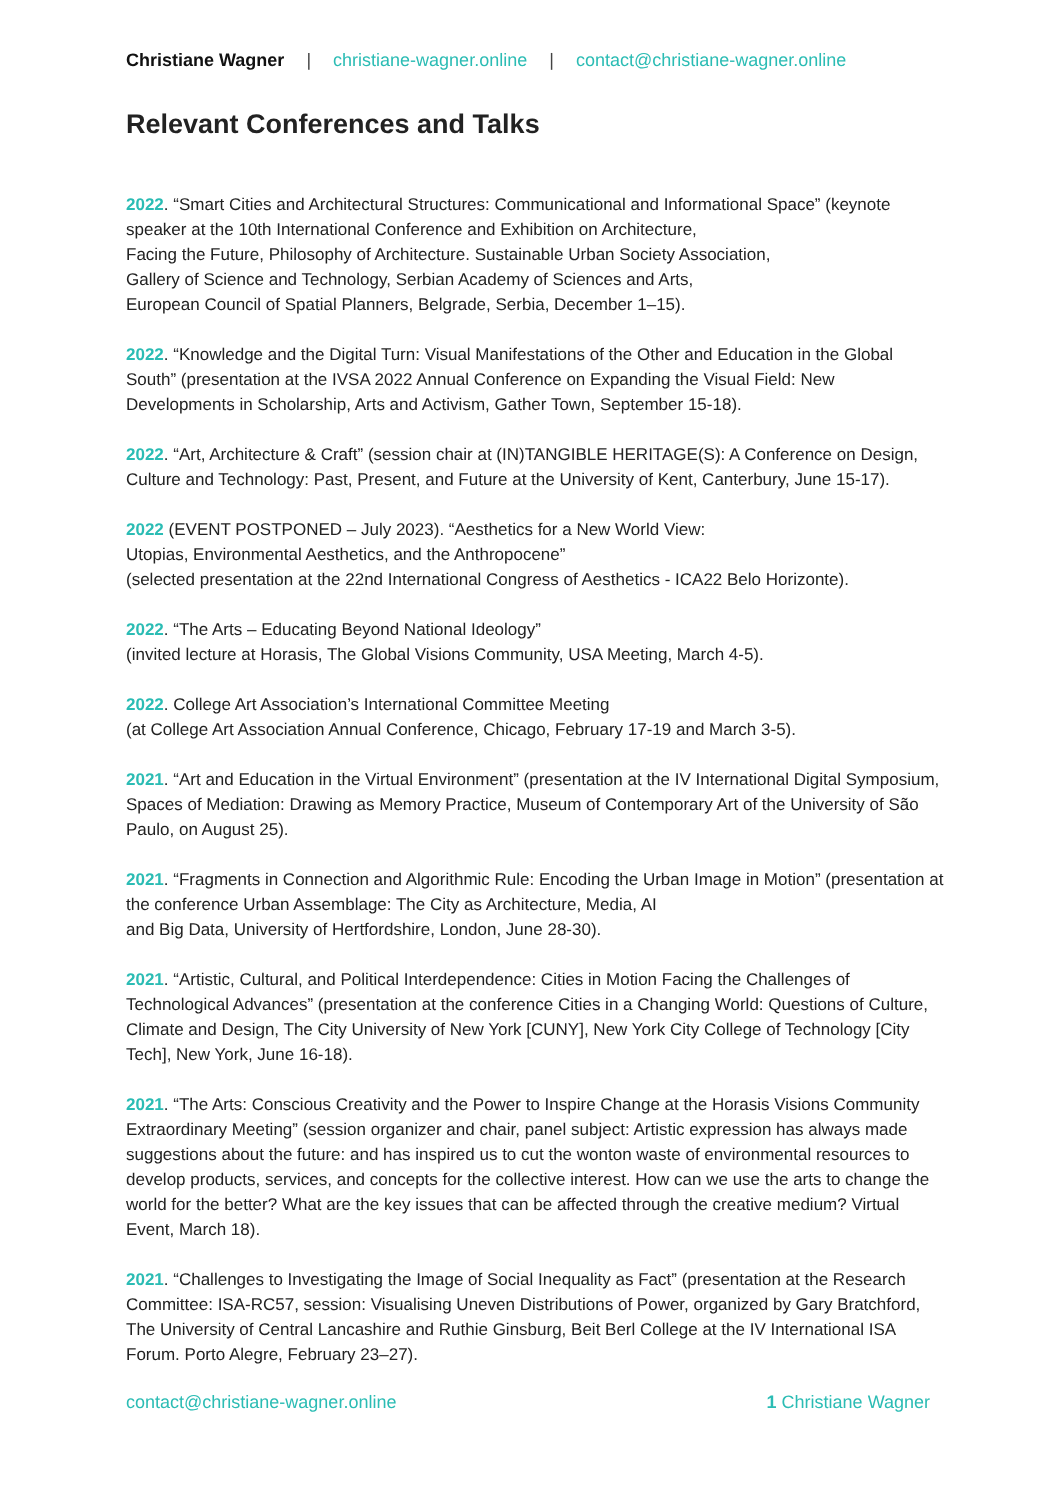Christiane Wagner | christiane-wagner.online | contact@christiane-wagner.online
Relevant Conferences and Talks
2022. “Smart Cities and Architectural Structures: Communicational and Informational Space” (keynote speaker at the 10th International Conference and Exhibition on Architecture,
Facing the Future, Philosophy of Architecture. Sustainable Urban Society Association,
Gallery of Science and Technology, Serbian Academy of Sciences and Arts,
European Council of Spatial Planners, Belgrade, Serbia, December 1–15).
2022. “Knowledge and the Digital Turn: Visual Manifestations of the Other and Education in the Global South” (presentation at the IVSA 2022 Annual Conference on Expanding the Visual Field: New Developments in Scholarship, Arts and Activism, Gather Town, September 15-18).
2022. “Art, Architecture & Craft” (session chair at (IN)TANGIBLE HERITAGE(S): A Conference on Design, Culture and Technology: Past, Present, and Future at the University of Kent, Canterbury, June 15-17).
2022 (EVENT POSTPONED – July 2023). “Aesthetics for a New World View:
Utopias, Environmental Aesthetics, and the Anthropocene”
(selected presentation at the 22nd International Congress of Aesthetics - ICA22 Belo Horizonte).
2022. “The Arts – Educating Beyond National Ideology”
(invited lecture at Horasis, The Global Visions Community, USA Meeting, March 4-5).
2022. College Art Association’s International Committee Meeting
(at College Art Association Annual Conference, Chicago, February 17-19 and March 3-5).
2021. “Art and Education in the Virtual Environment” (presentation at the IV International Digital Symposium, Spaces of Mediation: Drawing as Memory Practice, Museum of Contemporary Art of the University of São Paulo, on August 25).
2021. “Fragments in Connection and Algorithmic Rule: Encoding the Urban Image in Motion” (presentation at the conference Urban Assemblage: The City as Architecture, Media, AI
and Big Data, University of Hertfordshire, London, June 28-30).
2021. “Artistic, Cultural, and Political Interdependence: Cities in Motion Facing the Challenges of Technological Advances” (presentation at the conference Cities in a Changing World: Questions of Culture, Climate and Design, The City University of New York [CUNY], New York City College of Technology [City Tech], New York, June 16-18).
2021. “The Arts: Conscious Creativity and the Power to Inspire Change at the Horasis Visions Community Extraordinary Meeting” (session organizer and chair, panel subject: Artistic expression has always made suggestions about the future: and has inspired us to cut the wonton waste of environmental resources to develop products, services, and concepts for the collective interest. How can we use the arts to change the world for the better? What are the key issues that can be affected through the creative medium? Virtual Event, March 18).
2021. “Challenges to Investigating the Image of Social Inequality as Fact” (presentation at the Research Committee: ISA-RC57, session: Visualising Uneven Distributions of Power, organized by Gary Bratchford, The University of Central Lancashire and Ruthie Ginsburg, Beit Berl College at the IV International ISA Forum. Porto Alegre, February 23–27).
contact@christiane-wagner.online 1 Christiane Wagner